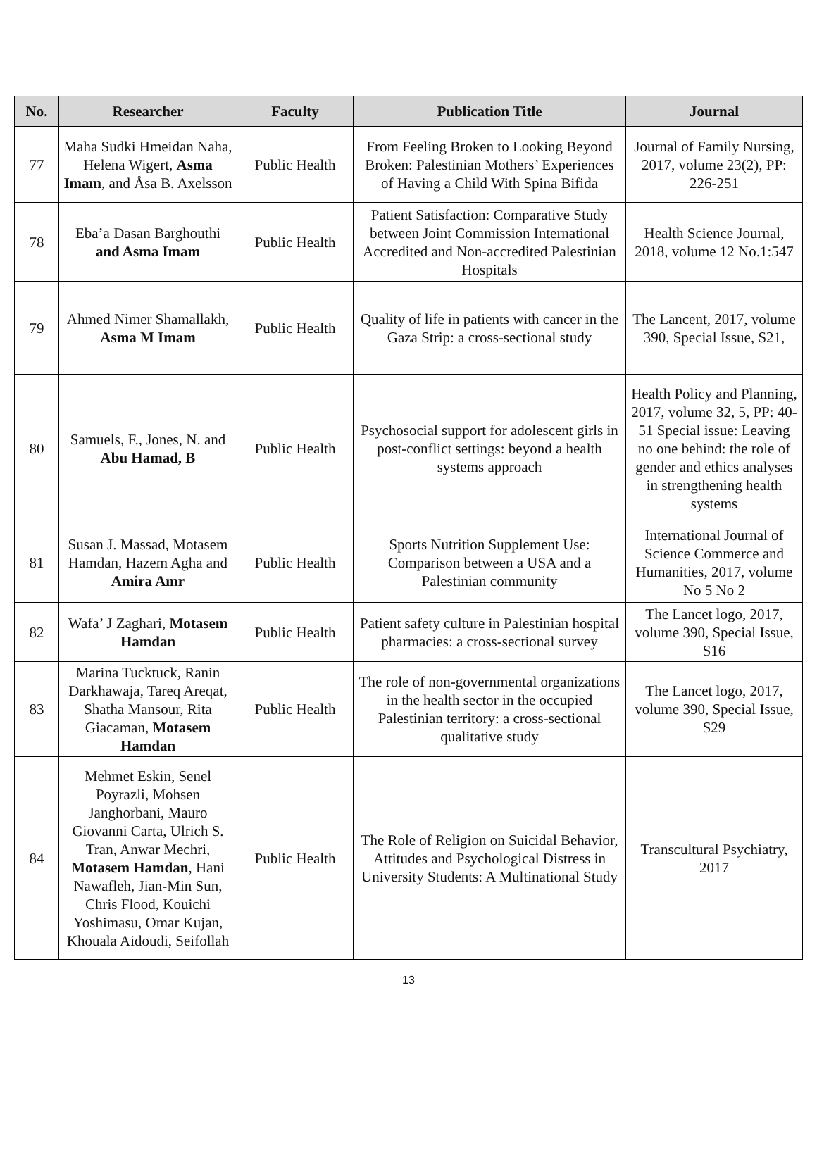| No. | Researcher | Faculty | Publication Title | Journal |
| --- | --- | --- | --- | --- |
| 77 | Maha Sudki Hmeidan Naha, Helena Wigert, Asma Imam , and Åsa B. Axelsson | Public Health | From Feeling Broken to Looking Beyond Broken: Palestinian Mothers’ Experiences of Having a Child With Spina Bifida | Journal of Family Nursing, 2017, volume 23(2), PP: 226-251 |
| 78 | Eba’a Dasan Barghouthi and Asma Imam | Public Health | Patient Satisfaction: Comparative Study between Joint Commission International Accredited and Non-accredited Palestinian Hospitals | Health Science Journal, 2018, volume 12 No.1:547 |
| 79 | Ahmed Nimer Shamallakh, Asma M Imam | Public Health | Quality of life in patients with cancer in the Gaza Strip: a cross-sectional study | The Lancent, 2017, volume 390, Special Issue, S21, |
| 80 | Samuels, F., Jones, N. and Abu Hamad, B | Public Health | Psychosocial support for adolescent girls in post-conflict settings: beyond a health systems approach | Health Policy and Planning, 2017, volume 32, 5, PP: 40-51 Special issue: Leaving no one behind: the role of gender and ethics analyses in strengthening health systems |
| 81 | Susan J. Massad, Motasem Hamdan, Hazem Agha and Amira Amr | Public Health | Sports Nutrition Supplement Use: Comparison between a USA and a Palestinian community | International Journal of Science Commerce and Humanities, 2017, volume No 5 No 2 |
| 82 | Wafa’ J Zaghari, Motasem Hamdan | Public Health | Patient safety culture in Palestinian hospital pharmacies: a cross-sectional survey | The Lancet logo, 2017, volume 390, Special Issue, S16 |
| 83 | Marina Tucktuck, Ranin Darkhawaja, Tareq Areqat, Shatha Mansour, Rita Giacaman, Motasem Hamdan | Public Health | The role of non-governmental organizations in the health sector in the occupied Palestinian territory: a cross-sectional qualitative study | The Lancet logo, 2017, volume 390, Special Issue, S29 |
| 84 | Mehmet Eskin, Senel Poyrazli, Mohsen Janghorbani, Mauro Giovanni Carta, Ulrich S. Tran, Anwar Mechri, Motasem Hamdan , Hani Nawafleh, Jian-Min Sun, Chris Flood, Kouichi Yoshimasu, Omar Kujan, Khouala Aidoudi, Seifollah | Public Health | The Role of Religion on Suicidal Behavior, Attitudes and Psychological Distress in University Students: A Multinational Study | Transcultural Psychiatry, 2017 |
13